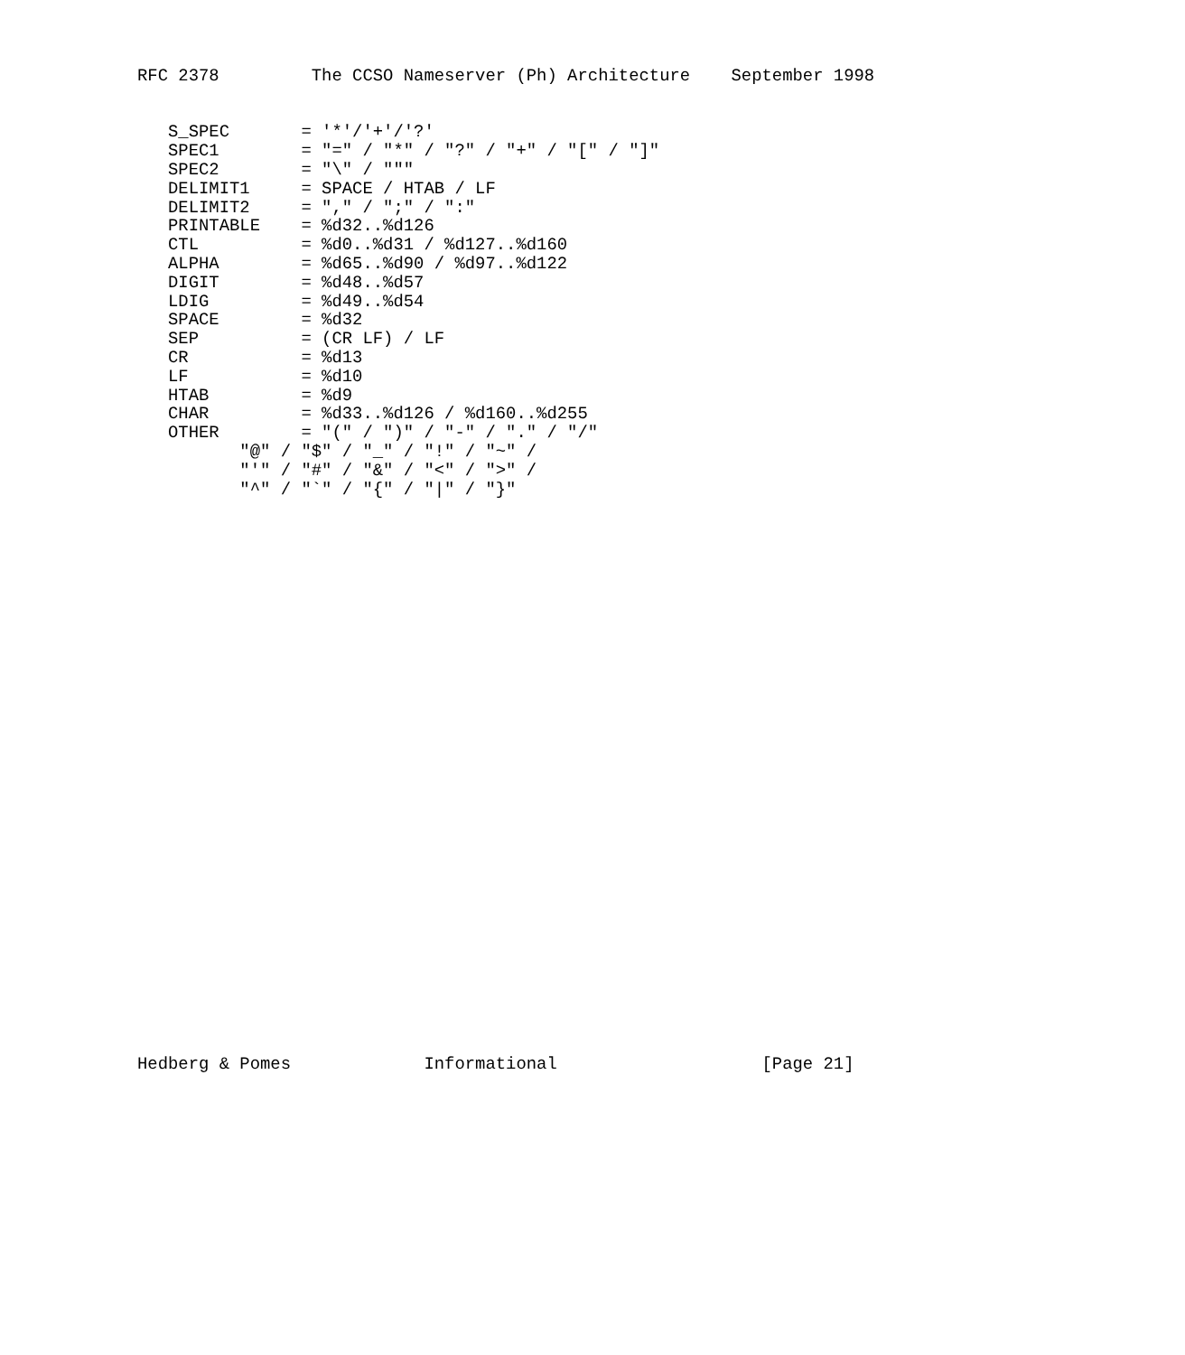RFC 2378         The CCSO Nameserver (Ph) Architecture    September 1998


   S_SPEC       = '*'/'+'/'?'
   SPEC1        = "=" / "*" / "?" / "+" / "[" / "]"
   SPEC2        = "\" / """
   DELIMIT1     = SPACE / HTAB / LF
   DELIMIT2     = "," / ";" / ":"
   PRINTABLE    = %d32..%d126
   CTL          = %d0..%d31 / %d127..%d160
   ALPHA        = %d65..%d90 / %d97..%d122
   DIGIT        = %d48..%d57
   LDIG         = %d49..%d54
   SPACE        = %d32
   SEP          = (CR LF) / LF
   CR           = %d13
   LF           = %d10
   HTAB         = %d9
   CHAR         = %d33..%d126 / %d160..%d255
   OTHER        = "(" / ")" / "-" / "." / "/"
          "@" / "$" / "_" / "!" / "~" /
          "'" / "#" / "&" / "<" / ">" /
          "^" / "`" / "{" / "|" / "}"
Hedberg & Pomes             Informational                    [Page 21]